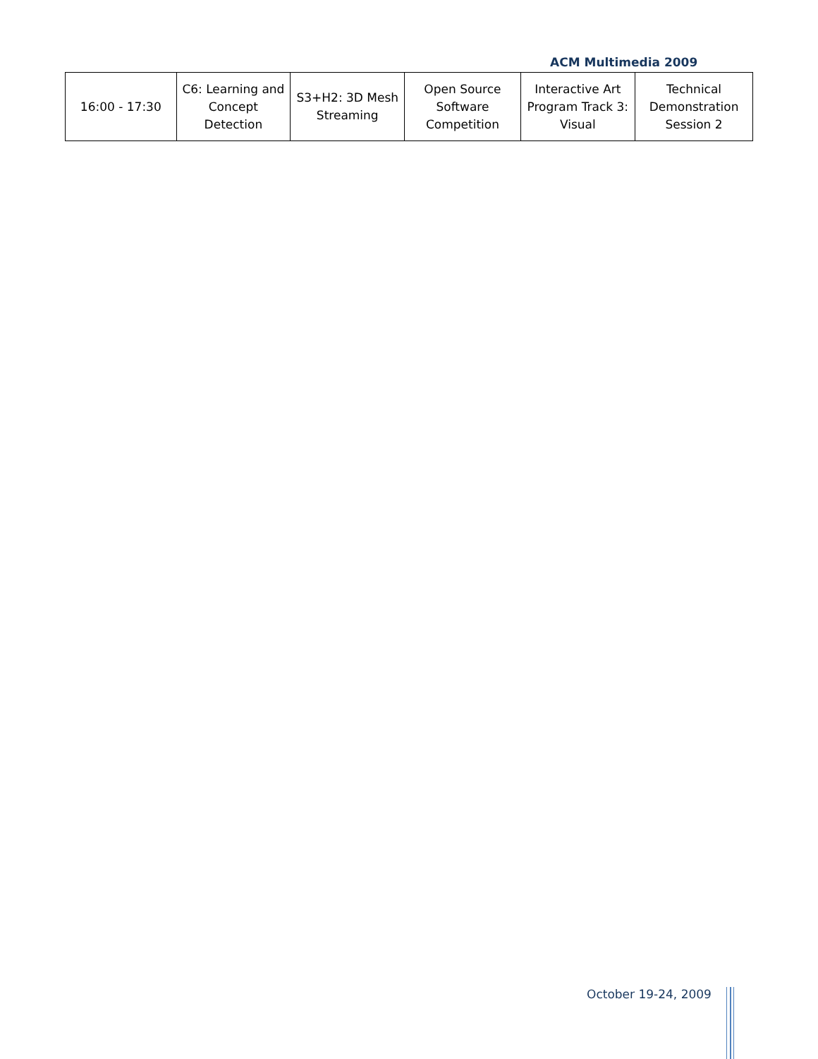ACM Multimedia 2009
| 16:00 - 17:30 | C6: Learning and Concept Detection | S3+H2: 3D Mesh Streaming | Open Source Software Competition | Interactive Art Program Track 3: Visual | Technical Demonstration Session 2 |
October 19-24, 2009